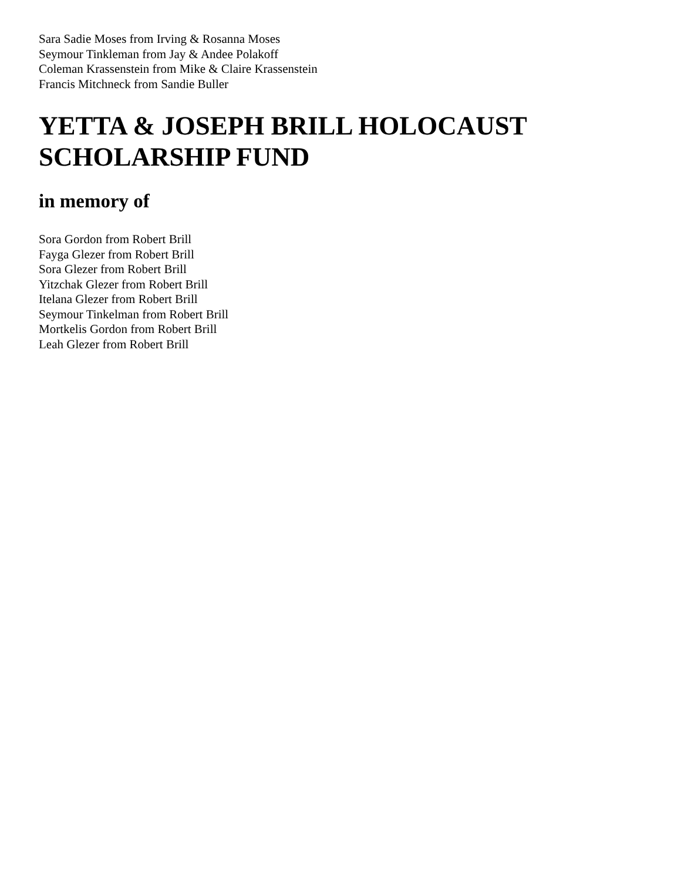Sara Sadie Moses from Irving & Rosanna Moses
Seymour Tinkleman from Jay & Andee Polakoff
Coleman Krassenstein from Mike & Claire Krassenstein
Francis Mitchneck from Sandie Buller
YETTA & JOSEPH BRILL HOLOCAUST SCHOLARSHIP FUND
in memory of
Sora Gordon from Robert Brill
Fayga Glezer from Robert Brill
Sora Glezer from Robert Brill
Yitzchak Glezer from Robert Brill
Itelana Glezer from Robert Brill
Seymour Tinkelman from Robert Brill
Mortkelis Gordon from Robert Brill
Leah Glezer from Robert Brill